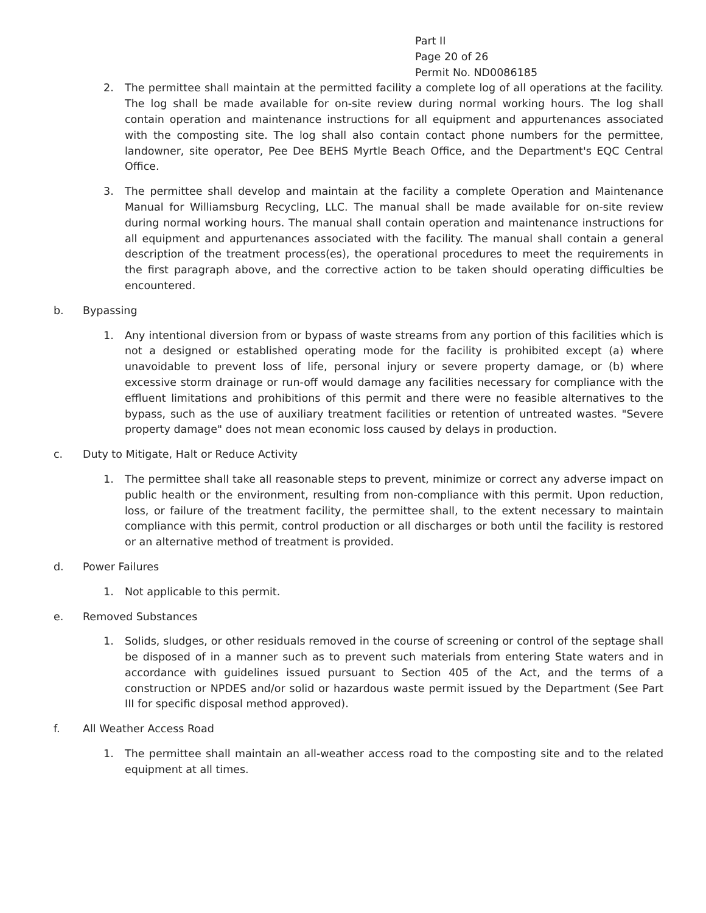Part II
Page 20 of 26
Permit No. ND0086185
2. The permittee shall maintain at the permitted facility a complete log of all operations at the facility. The log shall be made available for on-site review during normal working hours. The log shall contain operation and maintenance instructions for all equipment and appurtenances associated with the composting site. The log shall also contain contact phone numbers for the permittee, landowner, site operator, Pee Dee BEHS Myrtle Beach Office, and the Department's EQC Central Office.
3. The permittee shall develop and maintain at the facility a complete Operation and Maintenance Manual for Williamsburg Recycling, LLC. The manual shall be made available for on-site review during normal working hours. The manual shall contain operation and maintenance instructions for all equipment and appurtenances associated with the facility. The manual shall contain a general description of the treatment process(es), the operational procedures to meet the requirements in the first paragraph above, and the corrective action to be taken should operating difficulties be encountered.
b. Bypassing
1. Any intentional diversion from or bypass of waste streams from any portion of this facilities which is not a designed or established operating mode for the facility is prohibited except (a) where unavoidable to prevent loss of life, personal injury or severe property damage, or (b) where excessive storm drainage or run-off would damage any facilities necessary for compliance with the effluent limitations and prohibitions of this permit and there were no feasible alternatives to the bypass, such as the use of auxiliary treatment facilities or retention of untreated wastes. "Severe property damage" does not mean economic loss caused by delays in production.
c. Duty to Mitigate, Halt or Reduce Activity
1. The permittee shall take all reasonable steps to prevent, minimize or correct any adverse impact on public health or the environment, resulting from non-compliance with this permit. Upon reduction, loss, or failure of the treatment facility, the permittee shall, to the extent necessary to maintain compliance with this permit, control production or all discharges or both until the facility is restored or an alternative method of treatment is provided.
d. Power Failures
1. Not applicable to this permit.
e. Removed Substances
1. Solids, sludges, or other residuals removed in the course of screening or control of the septage shall be disposed of in a manner such as to prevent such materials from entering State waters and in accordance with guidelines issued pursuant to Section 405 of the Act, and the terms of a construction or NPDES and/or solid or hazardous waste permit issued by the Department (See Part III for specific disposal method approved).
f. All Weather Access Road
1. The permittee shall maintain an all-weather access road to the composting site and to the related equipment at all times.